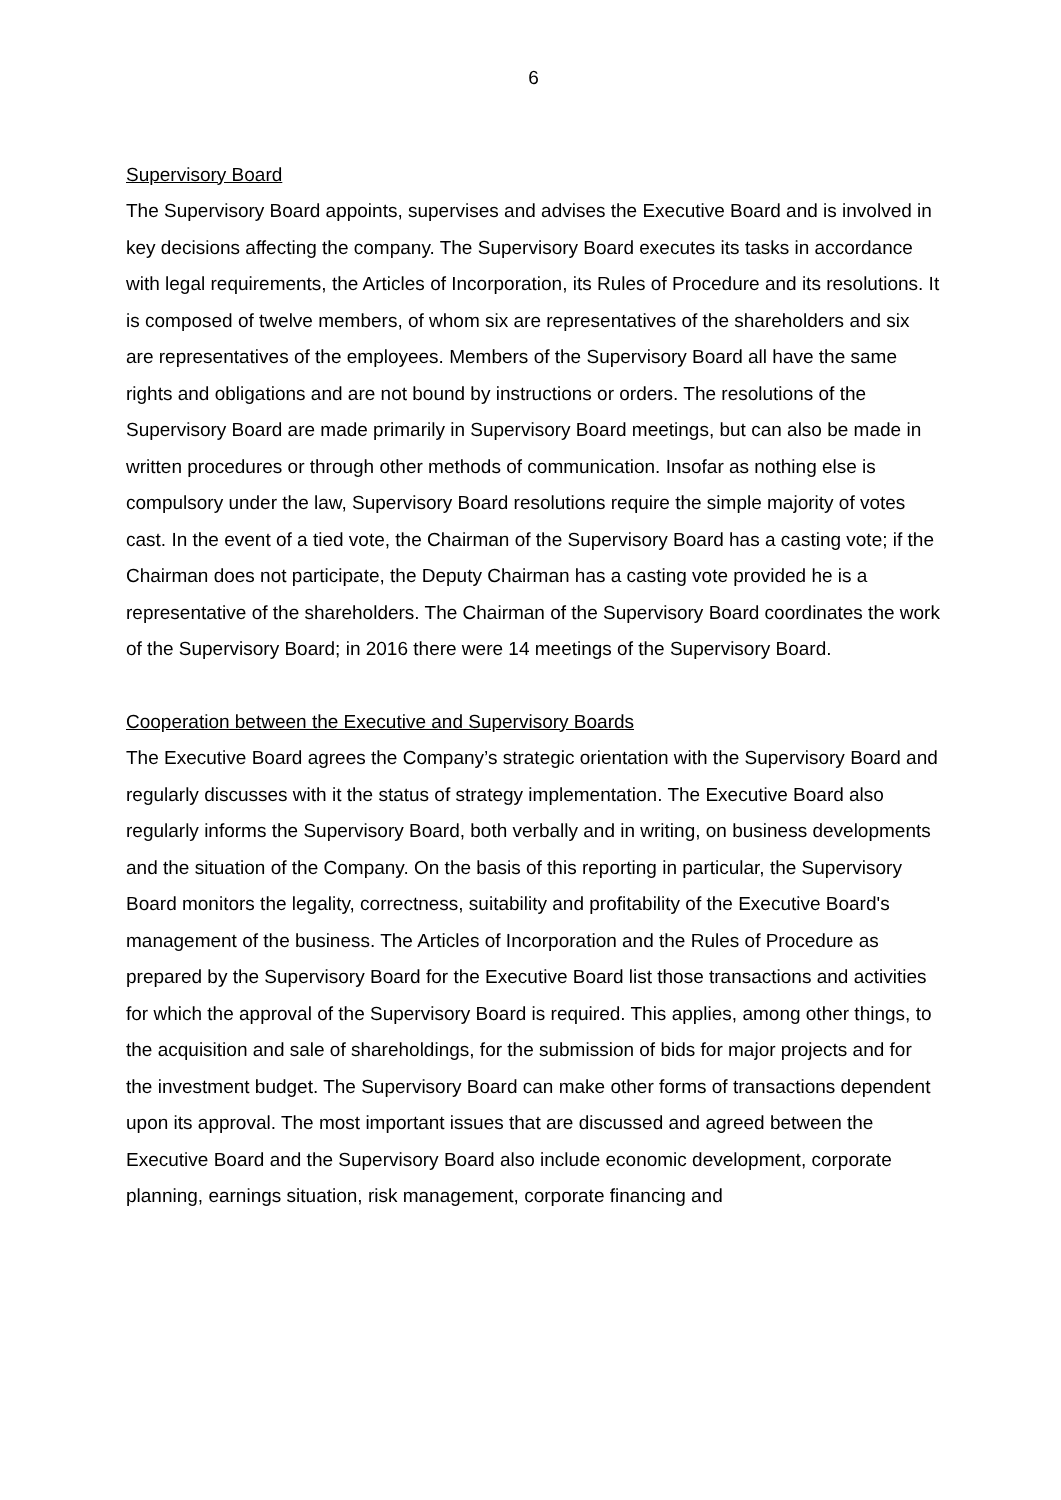6
Supervisory Board
The Supervisory Board appoints, supervises and advises the Executive Board and is involved in key decisions affecting the company. The Supervisory Board executes its tasks in accordance with legal requirements, the Articles of Incorporation, its Rules of Procedure and its resolutions. It is composed of twelve members, of whom six are representatives of the shareholders and six are representatives of the employees. Members of the Supervisory Board all have the same rights and obligations and are not bound by instructions or orders. The resolutions of the Supervisory Board are made primarily in Supervisory Board meetings, but can also be made in written procedures or through other methods of communication. Insofar as nothing else is compulsory under the law, Supervisory Board resolutions require the simple majority of votes cast. In the event of a tied vote, the Chairman of the Supervisory Board has a casting vote; if the Chairman does not participate, the Deputy Chairman has a casting vote provided he is a representative of the shareholders. The Chairman of the Supervisory Board coordinates the work of the Supervisory Board; in 2016 there were 14 meetings of the Supervisory Board.
Cooperation between the Executive and Supervisory Boards
The Executive Board agrees the Company’s strategic orientation with the Supervisory Board and regularly discusses with it the status of strategy implementation. The Executive Board also regularly informs the Supervisory Board, both verbally and in writing, on business developments and the situation of the Company. On the basis of this reporting in particular, the Supervisory Board monitors the legality, correctness, suitability and profitability of the Executive Board's management of the business. The Articles of Incorporation and the Rules of Procedure as prepared by the Supervisory Board for the Executive Board list those transactions and activities for which the approval of the Supervisory Board is required. This applies, among other things, to the acquisition and sale of shareholdings, for the submission of bids for major projects and for the investment budget. The Supervisory Board can make other forms of transactions dependent upon its approval. The most important issues that are discussed and agreed between the Executive Board and the Supervisory Board also include economic development, corporate planning, earnings situation, risk management, corporate financing and